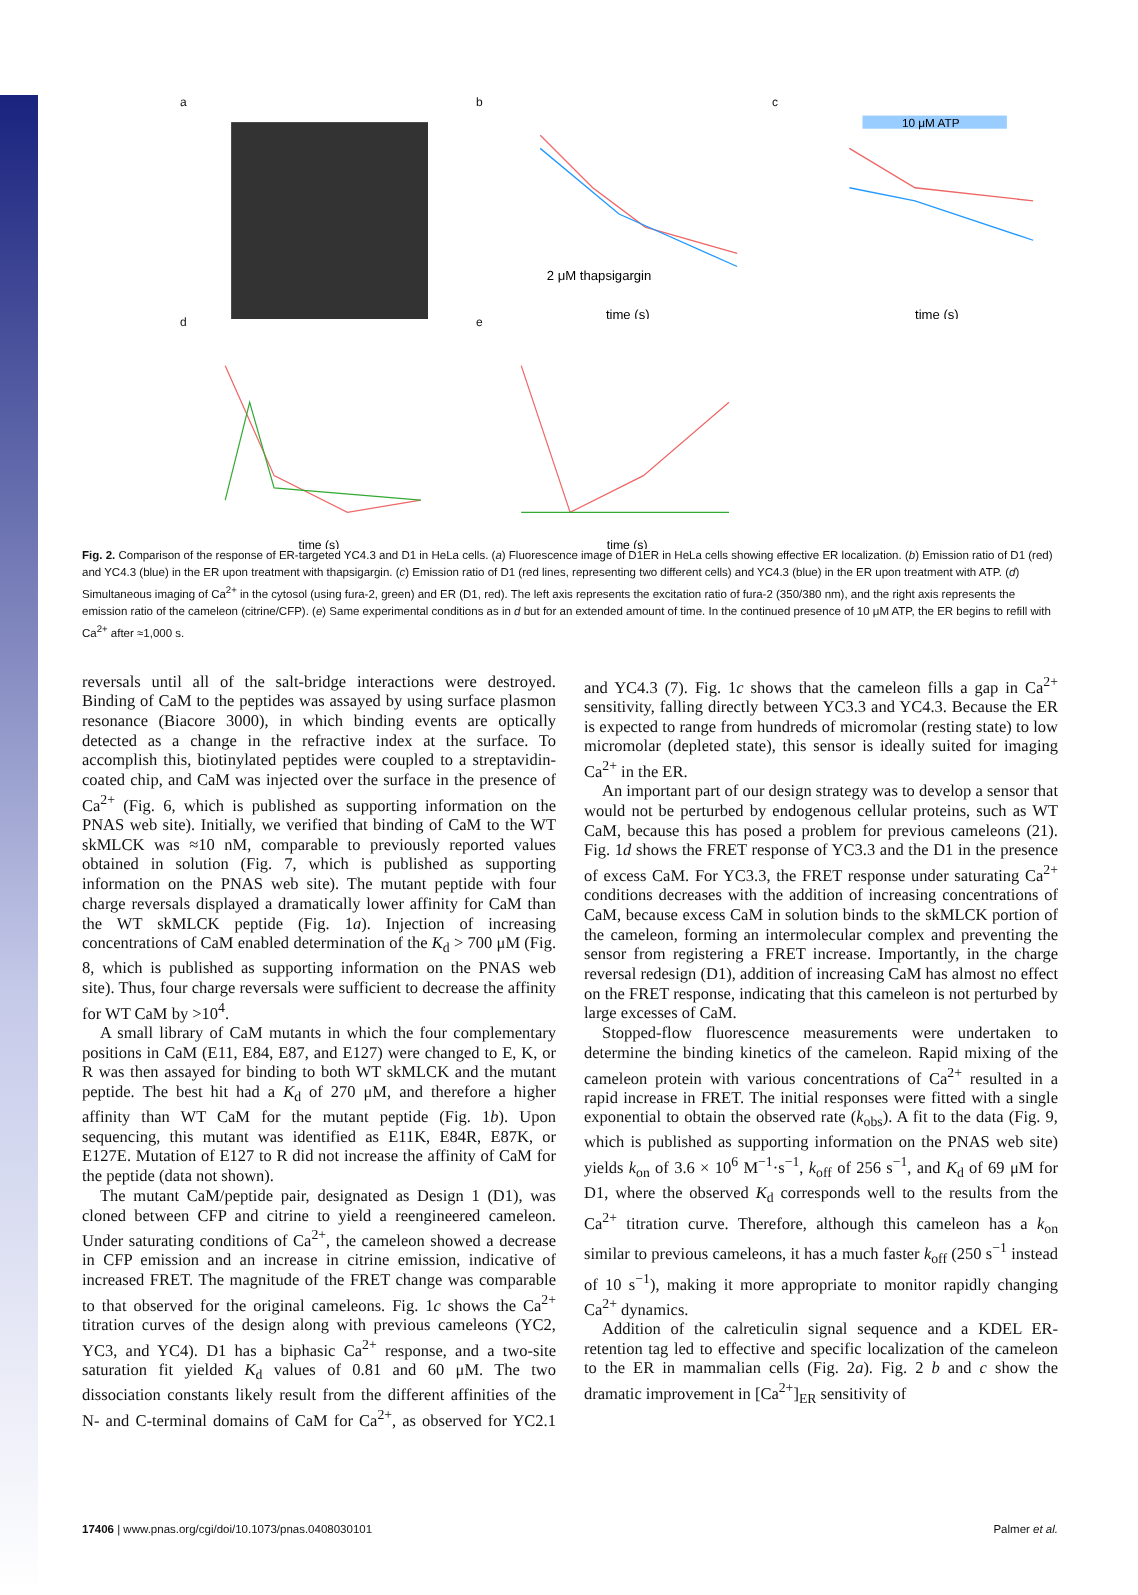a
b
2 μM thapsigargin
time (s)
c
10 μM ATP
time (s)
d
time (s)
e
time (s)
Fig. 2. Comparison of the response of ER-targeted YC4.3 and D1 in HeLa cells. (a) Fluorescence image of D1ER in HeLa cells showing effective ER localization. (b) Emission ratio of D1 (red) and YC4.3 (blue) in the ER upon treatment with thapsigargin. (c) Emission ratio of D1 (red lines, representing two different cells) and YC4.3 (blue) in the ER upon treatment with ATP. (d) Simultaneous imaging of Ca<sup>2+</sup> in the cytosol (using fura-2, green) and ER (D1, red). The left axis represents the excitation ratio of fura-2 (350/380 nm), and the right axis represents the emission ratio of the cameleon (citrine/CFP). (e) Same experimental conditions as in d but for an extended amount of time. In the continued presence of 10 μM ATP, the ER begins to refill with Ca<sup>2+</sup> after ≈1,000 s.
reversals until all of the salt-bridge interactions were destroyed. Binding of CaM to the peptides was assayed by using surface plasmon resonance (Biacore 3000), in which binding events are optically detected as a change in the refractive index at the surface. To accomplish this, biotinylated peptides were coupled to a streptavidin-coated chip, and CaM was injected over the surface in the presence of Ca<sup>2+</sup> (Fig. 6, which is published as supporting information on the PNAS web site). Initially, we verified that binding of CaM to the WT skMLCK was ≈10 nM, comparable to previously reported values obtained in solution (Fig. 7, which is published as supporting information on the PNAS web site). The mutant peptide with four charge reversals displayed a dramatically lower affinity for CaM than the WT skMLCK peptide (Fig. 1a). Injection of increasing concentrations of CaM enabled determination of the K<sub>d</sub> > 700 μM (Fig. 8, which is published as supporting information on the PNAS web site). Thus, four charge reversals were sufficient to decrease the affinity for WT CaM by >10<sup>4</sup>.
A small library of CaM mutants in which the four complementary positions in CaM (E11, E84, E87, and E127) were changed to E, K, or R was then assayed for binding to both WT skMLCK and the mutant peptide. The best hit had a K<sub>d</sub> of 270 μM, and therefore a higher affinity than WT CaM for the mutant peptide (Fig. 1b). Upon sequencing, this mutant was identified as E11K, E84R, E87K, or E127E. Mutation of E127 to R did not increase the affinity of CaM for the peptide (data not shown).
The mutant CaM/peptide pair, designated as Design 1 (D1), was cloned between CFP and citrine to yield a reengineered cameleon. Under saturating conditions of Ca<sup>2+</sup>, the cameleon showed a decrease in CFP emission and an increase in citrine emission, indicative of increased FRET. The magnitude of the FRET change was comparable to that observed for the original cameleons. Fig. 1c shows the Ca<sup>2+</sup> titration curves of the design along with previous cameleons (YC2, YC3, and YC4). D1 has a biphasic Ca<sup>2+</sup> response, and a two-site saturation fit yielded K<sub>d</sub> values of 0.81 and 60 μM. The two dissociation constants likely result from the different affinities of the N- and C-terminal domains of CaM for Ca<sup>2+</sup>, as observed for YC2.1 and YC4.3 (7). Fig. 1c shows that the cameleon fills a gap in Ca<sup>2+</sup> sensitivity, falling directly between YC3.3 and YC4.3. Because the ER is expected to range from hundreds of micromolar (resting state) to low micromolar (depleted state), this sensor is ideally suited for imaging Ca<sup>2+</sup> in the ER.
An important part of our design strategy was to develop a sensor that would not be perturbed by endogenous cellular proteins, such as WT CaM, because this has posed a problem for previous cameleons (21). Fig. 1d shows the FRET response of YC3.3 and the D1 in the presence of excess CaM. For YC3.3, the FRET response under saturating Ca<sup>2+</sup> conditions decreases with the addition of increasing concentrations of CaM, because excess CaM in solution binds to the skMLCK portion of the cameleon, forming an intermolecular complex and preventing the sensor from registering a FRET increase. Importantly, in the charge reversal redesign (D1), addition of increasing CaM has almost no effect on the FRET response, indicating that this cameleon is not perturbed by large excesses of CaM.
Stopped-flow fluorescence measurements were undertaken to determine the binding kinetics of the cameleon. Rapid mixing of the cameleon protein with various concentrations of Ca<sup>2+</sup> resulted in a rapid increase in FRET. The initial responses were fitted with a single exponential to obtain the observed rate (k<sub>obs</sub>). A fit to the data (Fig. 9, which is published as supporting information on the PNAS web site) yields k<sub>on</sub> of 3.6 × 10<sup>6</sup> M<sup>−1</sup>·s<sup>−1</sup>, k<sub>off</sub> of 256 s<sup>−1</sup>, and K<sub>d</sub> of 69 μM for D1, where the observed K<sub>d</sub> corresponds well to the results from the Ca<sup>2+</sup> titration curve. Therefore, although this cameleon has a k<sub>on</sub> similar to previous cameleons, it has a much faster k<sub>off</sub> (250 s<sup>−1</sup> instead of 10 s<sup>−1</sup>), making it more appropriate to monitor rapidly changing Ca<sup>2+</sup> dynamics.
Addition of the calreticulin signal sequence and a KDEL ER-retention tag led to effective and specific localization of the cameleon to the ER in mammalian cells (Fig. 2a). Fig. 2 b and c show the dramatic improvement in [Ca<sup>2+</sup>]<sub>ER</sub> sensitivity of
17406 | www.pnas.org/cgi/doi/10.1073/pnas.0408030101 Palmer et al.